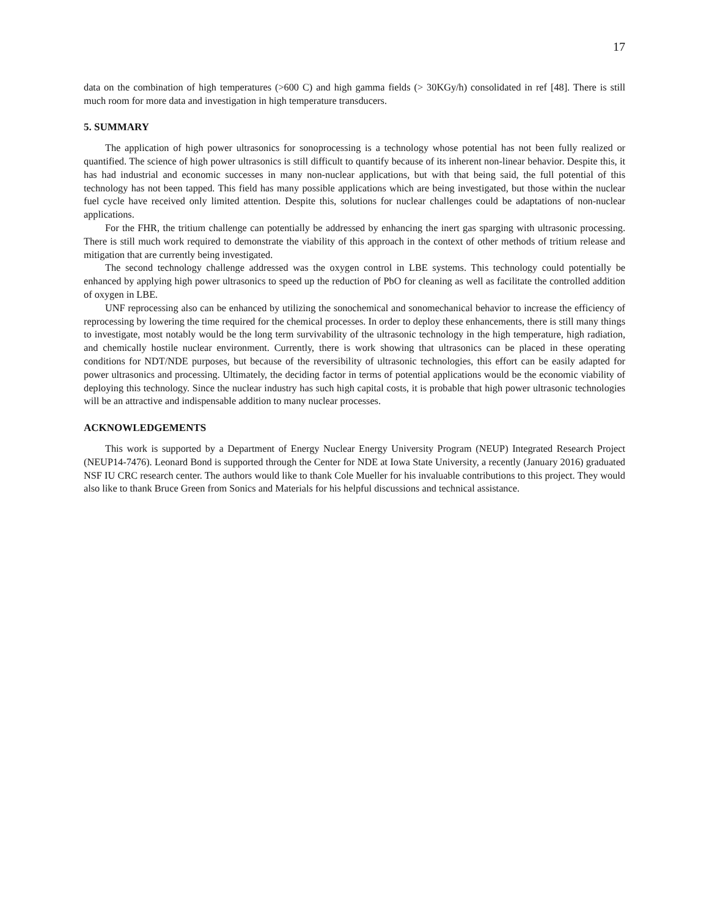17
data on the combination of high temperatures (>600 C) and high gamma fields (> 30KGy/h) consolidated in ref [48]. There is still much room for more data and investigation in high temperature transducers.
5. SUMMARY
The application of high power ultrasonics for sonoprocessing is a technology whose potential has not been fully realized or quantified. The science of high power ultrasonics is still difficult to quantify because of its inherent non-linear behavior. Despite this, it has had industrial and economic successes in many non-nuclear applications, but with that being said, the full potential of this technology has not been tapped. This field has many possible applications which are being investigated, but those within the nuclear fuel cycle have received only limited attention. Despite this, solutions for nuclear challenges could be adaptations of non-nuclear applications.
For the FHR, the tritium challenge can potentially be addressed by enhancing the inert gas sparging with ultrasonic processing. There is still much work required to demonstrate the viability of this approach in the context of other methods of tritium release and mitigation that are currently being investigated.
The second technology challenge addressed was the oxygen control in LBE systems. This technology could potentially be enhanced by applying high power ultrasonics to speed up the reduction of PbO for cleaning as well as facilitate the controlled addition of oxygen in LBE.
UNF reprocessing also can be enhanced by utilizing the sonochemical and sonomechanical behavior to increase the efficiency of reprocessing by lowering the time required for the chemical processes. In order to deploy these enhancements, there is still many things to investigate, most notably would be the long term survivability of the ultrasonic technology in the high temperature, high radiation, and chemically hostile nuclear environment. Currently, there is work showing that ultrasonics can be placed in these operating conditions for NDT/NDE purposes, but because of the reversibility of ultrasonic technologies, this effort can be easily adapted for power ultrasonics and processing. Ultimately, the deciding factor in terms of potential applications would be the economic viability of deploying this technology. Since the nuclear industry has such high capital costs, it is probable that high power ultrasonic technologies will be an attractive and indispensable addition to many nuclear processes.
ACKNOWLEDGEMENTS
This work is supported by a Department of Energy Nuclear Energy University Program (NEUP) Integrated Research Project (NEUP14-7476). Leonard Bond is supported through the Center for NDE at Iowa State University, a recently (January 2016) graduated NSF IU CRC research center. The authors would like to thank Cole Mueller for his invaluable contributions to this project. They would also like to thank Bruce Green from Sonics and Materials for his helpful discussions and technical assistance.